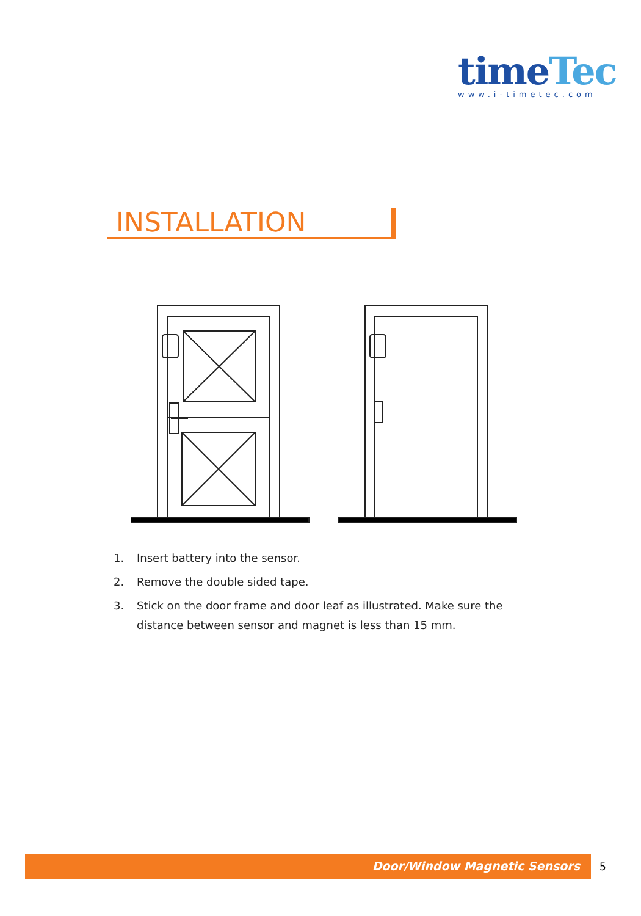timeTec
www.i-timetec.com
INSTALLATION
1. Insert battery into the sensor.
2. Remove the double sided tape.
3. Stick on the door frame and door leaf as illustrated. Make sure the distance between sensor and magnet is less than 15 mm.
Door/Window Magnetic Sensors 5